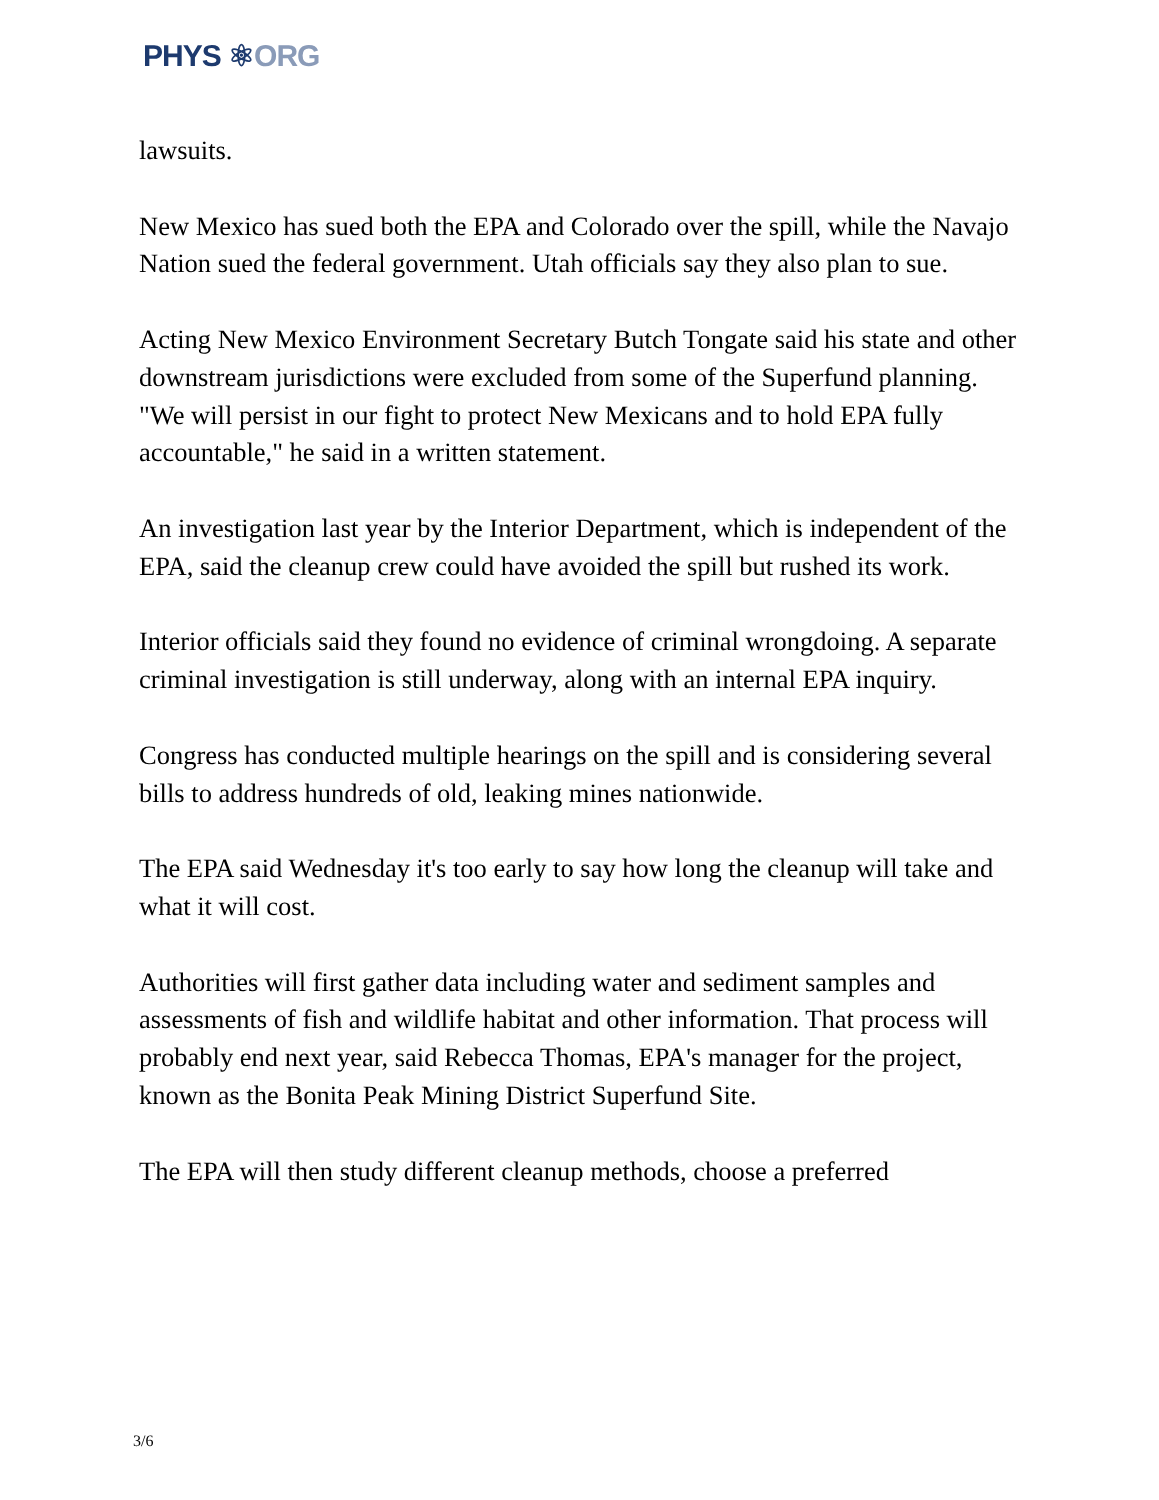PHYS ⚛ORG
lawsuits.
New Mexico has sued both the EPA and Colorado over the spill, while the Navajo Nation sued the federal government. Utah officials say they also plan to sue.
Acting New Mexico Environment Secretary Butch Tongate said his state and other downstream jurisdictions were excluded from some of the Superfund planning. "We will persist in our fight to protect New Mexicans and to hold EPA fully accountable," he said in a written statement.
An investigation last year by the Interior Department, which is independent of the EPA, said the cleanup crew could have avoided the spill but rushed its work.
Interior officials said they found no evidence of criminal wrongdoing. A separate criminal investigation is still underway, along with an internal EPA inquiry.
Congress has conducted multiple hearings on the spill and is considering several bills to address hundreds of old, leaking mines nationwide.
The EPA said Wednesday it's too early to say how long the cleanup will take and what it will cost.
Authorities will first gather data including water and sediment samples and assessments of fish and wildlife habitat and other information. That process will probably end next year, said Rebecca Thomas, EPA's manager for the project, known as the Bonita Peak Mining District Superfund Site.
The EPA will then study different cleanup methods, choose a preferred
3/6